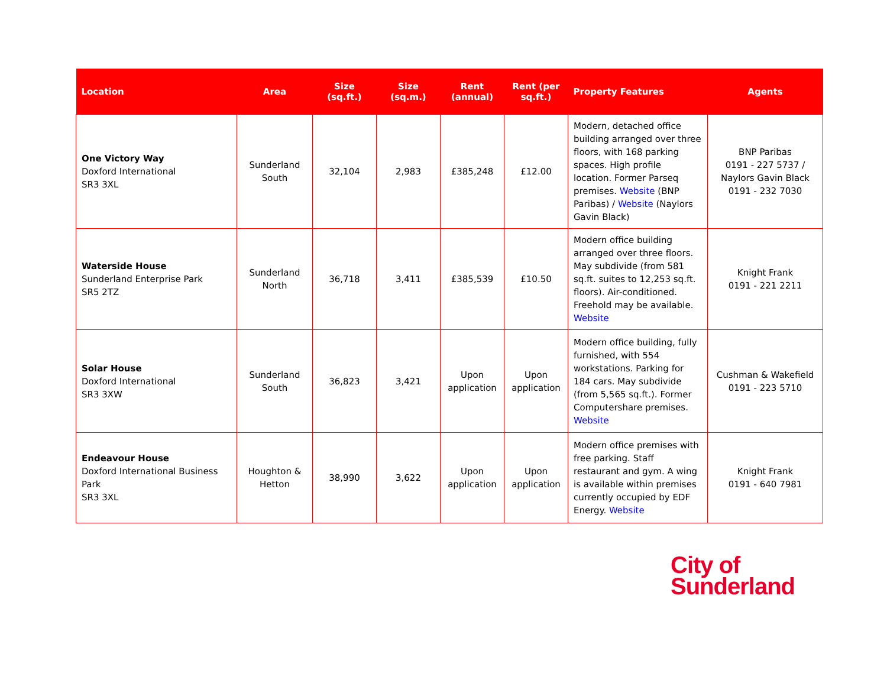| Location | Area | Size (sq.ft.) | Size (sq.m.) | Rent (annual) | Rent (per sq.ft.) | Property Features | Agents |
| --- | --- | --- | --- | --- | --- | --- | --- |
| One Victory Way Doxford International SR3 3XL | Sunderland South | 32,104 | 2,983 | £385,248 | £12.00 | Modern, detached office building arranged over three floors, with 168 parking spaces. High profile location. Former Parseq premises. Website (BNP Paribas) / Website (Naylors Gavin Black) | BNP Paribas 0191 - 227 5737 / Naylors Gavin Black 0191 - 232 7030 |
| Waterside House Sunderland Enterprise Park SR5 2TZ | Sunderland North | 36,718 | 3,411 | £385,539 | £10.50 | Modern office building arranged over three floors. May subdivide (from 581 sq.ft. suites to 12,253 sq.ft. floors). Air-conditioned. Freehold may be available. Website | Knight Frank 0191 - 221 2211 |
| Solar House Doxford International SR3 3XW | Sunderland South | 36,823 | 3,421 | Upon application | Upon application | Modern office building, fully furnished, with 554 workstations. Parking for 184 cars. May subdivide (from 5,565 sq.ft.). Former Computershare premises. Website | Cushman & Wakefield 0191 - 223 5710 |
| Endeavour House Doxford International Business Park SR3 3XL | Houghton & Hetton | 38,990 | 3,622 | Upon application | Upon application | Modern office premises with free parking. Staff restaurant and gym. A wing is available within premises currently occupied by EDF Energy. Website | Knight Frank 0191 - 640 7981 |
City of
Sunderland